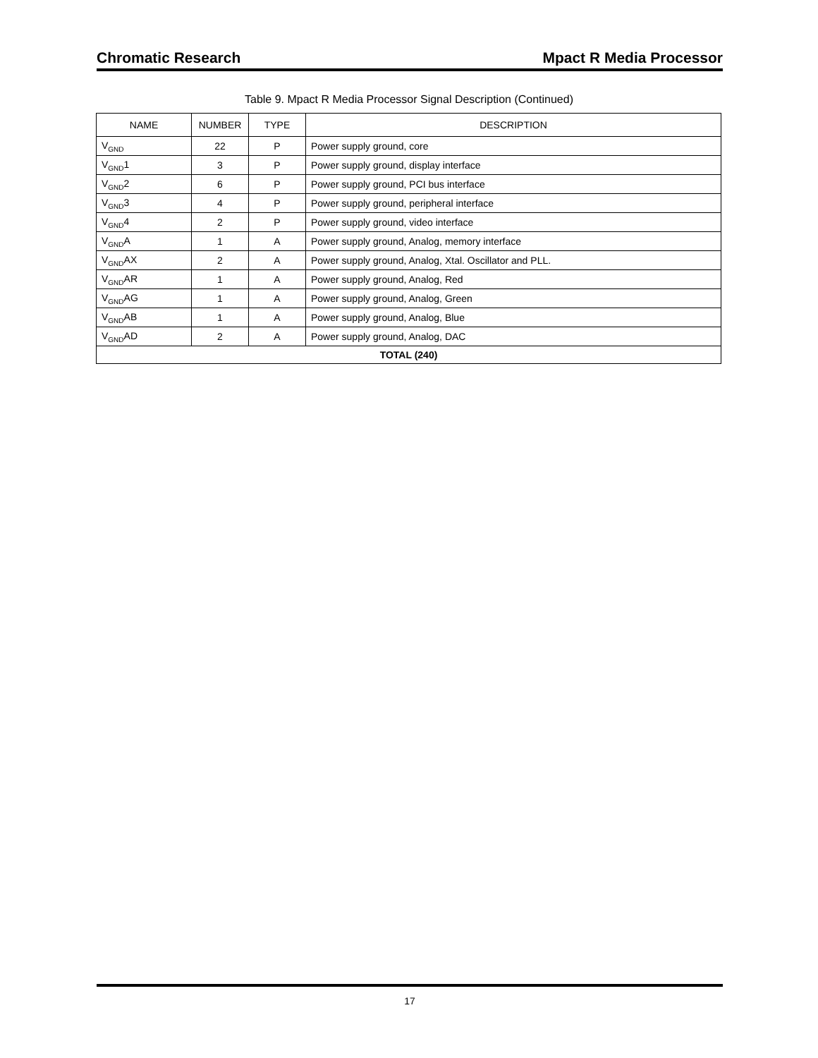Chromatic Research Mpact R Media Processor
Table 9. Mpact R Media Processor Signal Description (Continued)
| NAME | NUMBER | TYPE | DESCRIPTION |
| --- | --- | --- | --- |
| V<sub>GND</sub> | 22 | P | Power supply ground, core |
| V<sub>GND</sub>1 | 3 | P | Power supply ground, display interface |
| V<sub>GND</sub>2 | 6 | P | Power supply ground, PCI bus interface |
| V<sub>GND</sub>3 | 4 | P | Power supply ground, peripheral interface |
| V<sub>GND</sub>4 | 2 | P | Power supply ground, video interface |
| V<sub>GND</sub>A | 1 | A | Power supply ground, Analog, memory interface |
| V<sub>GND</sub>AX | 2 | A | Power supply ground, Analog, Xtal. Oscillator and PLL. |
| V<sub>GND</sub>AR | 1 | A | Power supply ground, Analog, Red |
| V<sub>GND</sub>AG | 1 | A | Power supply ground, Analog, Green |
| V<sub>GND</sub>AB | 1 | A | Power supply ground, Analog, Blue |
| V<sub>GND</sub>AD | 2 | A | Power supply ground, Analog, DAC |
| TOTAL (240) | | | |
17